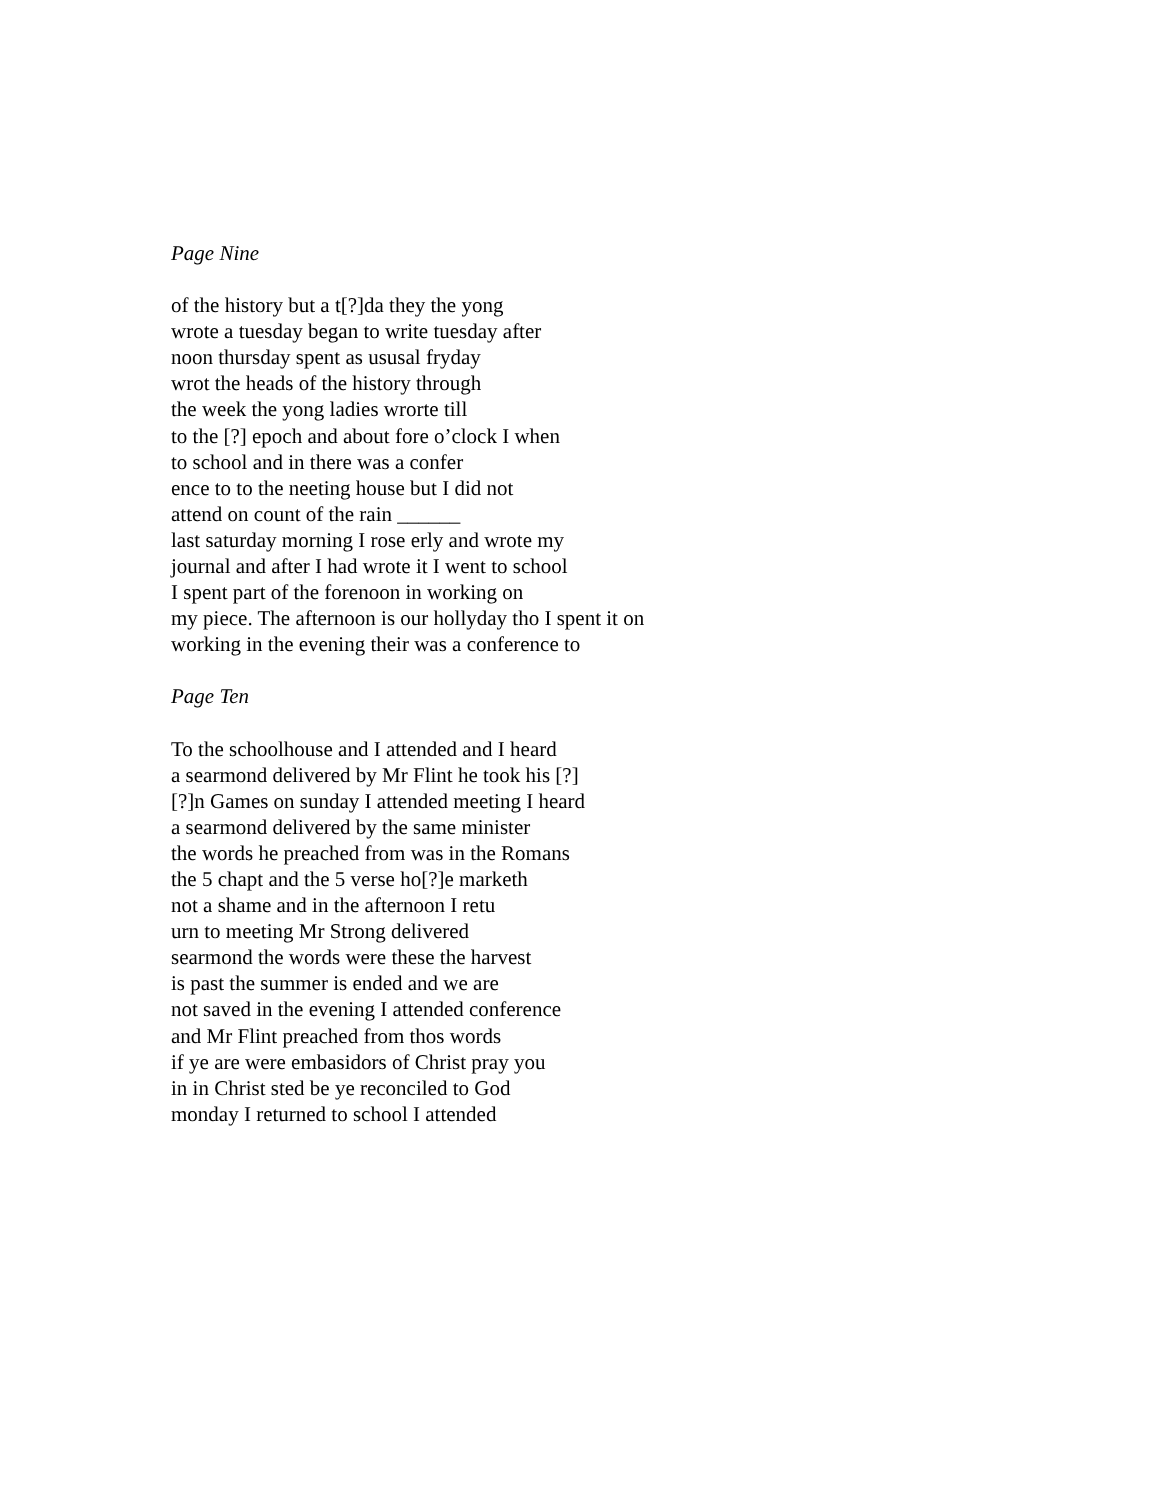Page Nine
of the history but a t[?]da they the yong
wrote a tuesday began to write tuesday after
noon thursday spent as ususal fryday
wrot the heads of the history through
the week the yong ladies wrorte till
to the [?] epoch and about fore o’clock I when
to school and in there was a confer
ence to to the neeting house but I did not
attend on count of the rain ______
last saturday morning I rose erly and wrote my
journal and after I had wrote it I went to school
I spent part of the forenoon in working on
my piece. The afternoon is our hollyday tho I spent it on
working in the evening their was a conference to
Page Ten
To the schoolhouse and I attended and I heard
a searmond delivered by Mr Flint he took his [?]
[?]n Games on sunday I attended meeting I heard
a searmond delivered by the same minister
the words he preached from was in the Romans
the 5 chapt and the 5 verse ho[?]e marketh
not a shame and in the afternoon I retu
urn to meeting Mr Strong delivered
searmond the words were these the harvest
is past the summer is ended and we are
not saved in the evening I attended conference
and Mr Flint preached from thos words
if ye are were embasidors of Christ pray you
in in Christ sted be ye reconciled to God
monday I returned to school I attended